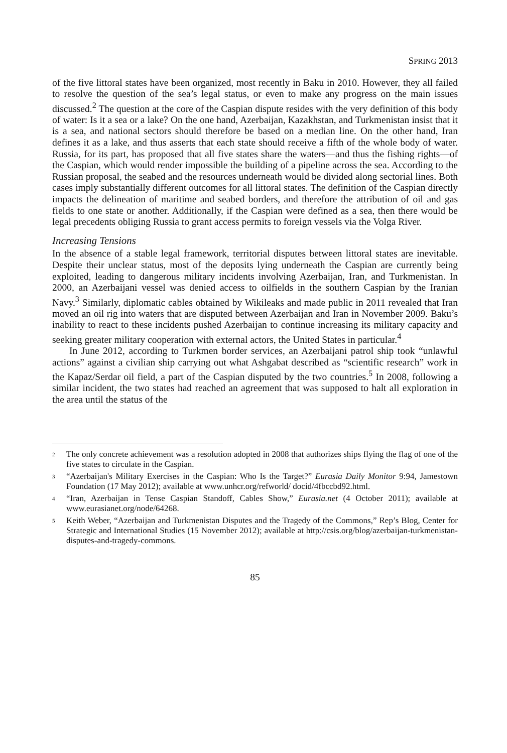SPRING 2013
of the five littoral states have been organized, most recently in Baku in 2010. However, they all failed to resolve the question of the sea’s legal status, or even to make any progress on the main issues discussed.<sup>2</sup> The question at the core of the Caspian dispute resides with the very definition of this body of water: Is it a sea or a lake? On the one hand, Azerbaijan, Kazakhstan, and Turkmenistan insist that it is a sea, and national sectors should therefore be based on a median line. On the other hand, Iran defines it as a lake, and thus asserts that each state should receive a fifth of the whole body of water. Russia, for its part, has proposed that all five states share the waters—and thus the fishing rights—of the Caspian, which would render impossible the building of a pipeline across the sea. According to the Russian proposal, the seabed and the resources underneath would be divided along sectorial lines. Both cases imply substantially different outcomes for all littoral states. The definition of the Caspian directly impacts the delineation of maritime and seabed borders, and therefore the attribution of oil and gas fields to one state or another. Additionally, if the Caspian were defined as a sea, then there would be legal precedents obliging Russia to grant access permits to foreign vessels via the Volga River.
Increasing Tensions
In the absence of a stable legal framework, territorial disputes between littoral states are inevitable. Despite their unclear status, most of the deposits lying underneath the Caspian are currently being exploited, leading to dangerous military incidents involving Azerbaijan, Iran, and Turkmenistan. In 2000, an Azerbaijani vessel was denied access to oilfields in the southern Caspian by the Iranian Navy.<sup>3</sup> Similarly, diplomatic cables obtained by Wikileaks and made public in 2011 revealed that Iran moved an oil rig into waters that are disputed between Azerbaijan and Iran in November 2009. Baku’s inability to react to these incidents pushed Azerbaijan to continue increasing its military capacity and seeking greater military cooperation with external actors, the United States in particular.<sup>4</sup>
In June 2012, according to Turkmen border services, an Azerbaijani patrol ship took “unlawful actions” against a civilian ship carrying out what Ashgabat described as “scientific research” work in the Kapaz/Serdar oil field, a part of the Caspian disputed by the two countries.<sup>5</sup> In 2008, following a similar incident, the two states had reached an agreement that was supposed to halt all exploration in the area until the status of the
<sup>2</sup>
The only concrete achievement was a resolution adopted in 2008 that authorizes ships flying the flag of one of the five states to circulate in the Caspian.
<sup>3</sup>
“Azerbaijan's Military Exercises in the Caspian: Who Is the Target?” Eurasia Daily Monitor 9:94, Jamestown Foundation (17 May 2012); available at www.unhcr.org/refworld/ docid/4fbccbd92.html.
<sup>4</sup>
“Iran, Azerbaijan in Tense Caspian Standoff, Cables Show,” Eurasia.net (4 October 2011); available at www.eurasianet.org/node/64268.
<sup>5</sup>
Keith Weber, “Azerbaijan and Turkmenistan Disputes and the Tragedy of the Commons,” Rep’s Blog, Center for Strategic and International Studies (15 November 2012); available at http://csis.org/blog/azerbaijan-turkmenistan-disputes-and-tragedy-commons.
85